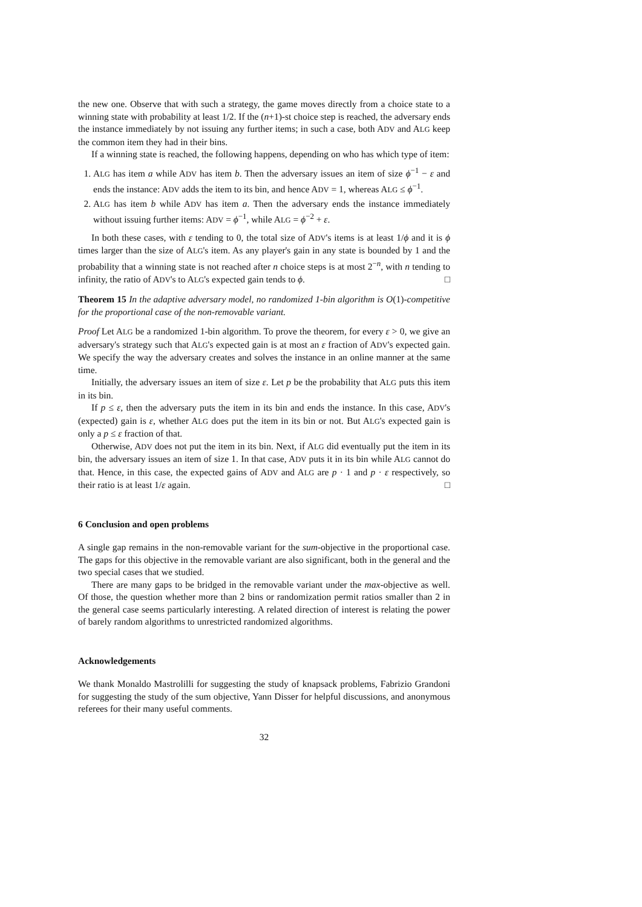the new one. Observe that with such a strategy, the game moves directly from a choice state to a winning state with probability at least 1/2. If the (n+1)-st choice step is reached, the adversary ends the instance immediately by not issuing any further items; in such a case, both ADV and ALG keep the common item they had in their bins.
If a winning state is reached, the following happens, depending on who has which type of item:
1. ALG has item a while ADV has item b. Then the adversary issues an item of size ϕ<sup>−1</sup> − ε and ends the instance: ADV adds the item to its bin, and hence ADV = 1, whereas ALG ≤ ϕ<sup>−1</sup>.
2. ALG has item b while ADV has item a. Then the adversary ends the instance immediately without issuing further items: ADV = ϕ<sup>−1</sup>, while ALG = ϕ<sup>−2</sup> + ε.
In both these cases, with ε tending to 0, the total size of ADV's items is at least 1/ϕ and it is ϕ times larger than the size of ALG's item. As any player's gain in any state is bounded by 1 and the probability that a winning state is not reached after n choice steps is at most 2<sup>−n</sup>, with n tending to infinity, the ratio of ADV's to ALG's expected gain tends to ϕ. □
Theorem 15 In the adaptive adversary model, no randomized 1-bin algorithm is O(1)-competitive for the proportional case of the non-removable variant.
Proof Let ALG be a randomized 1-bin algorithm. To prove the theorem, for every ε > 0, we give an adversary's strategy such that ALG's expected gain is at most an ε fraction of ADV's expected gain. We specify the way the adversary creates and solves the instance in an online manner at the same time.
Initially, the adversary issues an item of size ε. Let p be the probability that ALG puts this item in its bin.
If p ≤ ε, then the adversary puts the item in its bin and ends the instance. In this case, ADV's (expected) gain is ε, whether ALG does put the item in its bin or not. But ALG's expected gain is only a p ≤ ε fraction of that.
Otherwise, ADV does not put the item in its bin. Next, if ALG did eventually put the item in its bin, the adversary issues an item of size 1. In that case, ADV puts it in its bin while ALG cannot do that. Hence, in this case, the expected gains of ADV and ALG are p · 1 and p · ε respectively, so their ratio is at least 1/ε again. □
6 Conclusion and open problems
A single gap remains in the non-removable variant for the sum-objective in the proportional case. The gaps for this objective in the removable variant are also significant, both in the general and the two special cases that we studied.
There are many gaps to be bridged in the removable variant under the max-objective as well. Of those, the question whether more than 2 bins or randomization permit ratios smaller than 2 in the general case seems particularly interesting. A related direction of interest is relating the power of barely random algorithms to unrestricted randomized algorithms.
Acknowledgements
We thank Monaldo Mastrolilli for suggesting the study of knapsack problems, Fabrizio Grandoni for suggesting the study of the sum objective, Yann Disser for helpful discussions, and anonymous referees for their many useful comments.
32